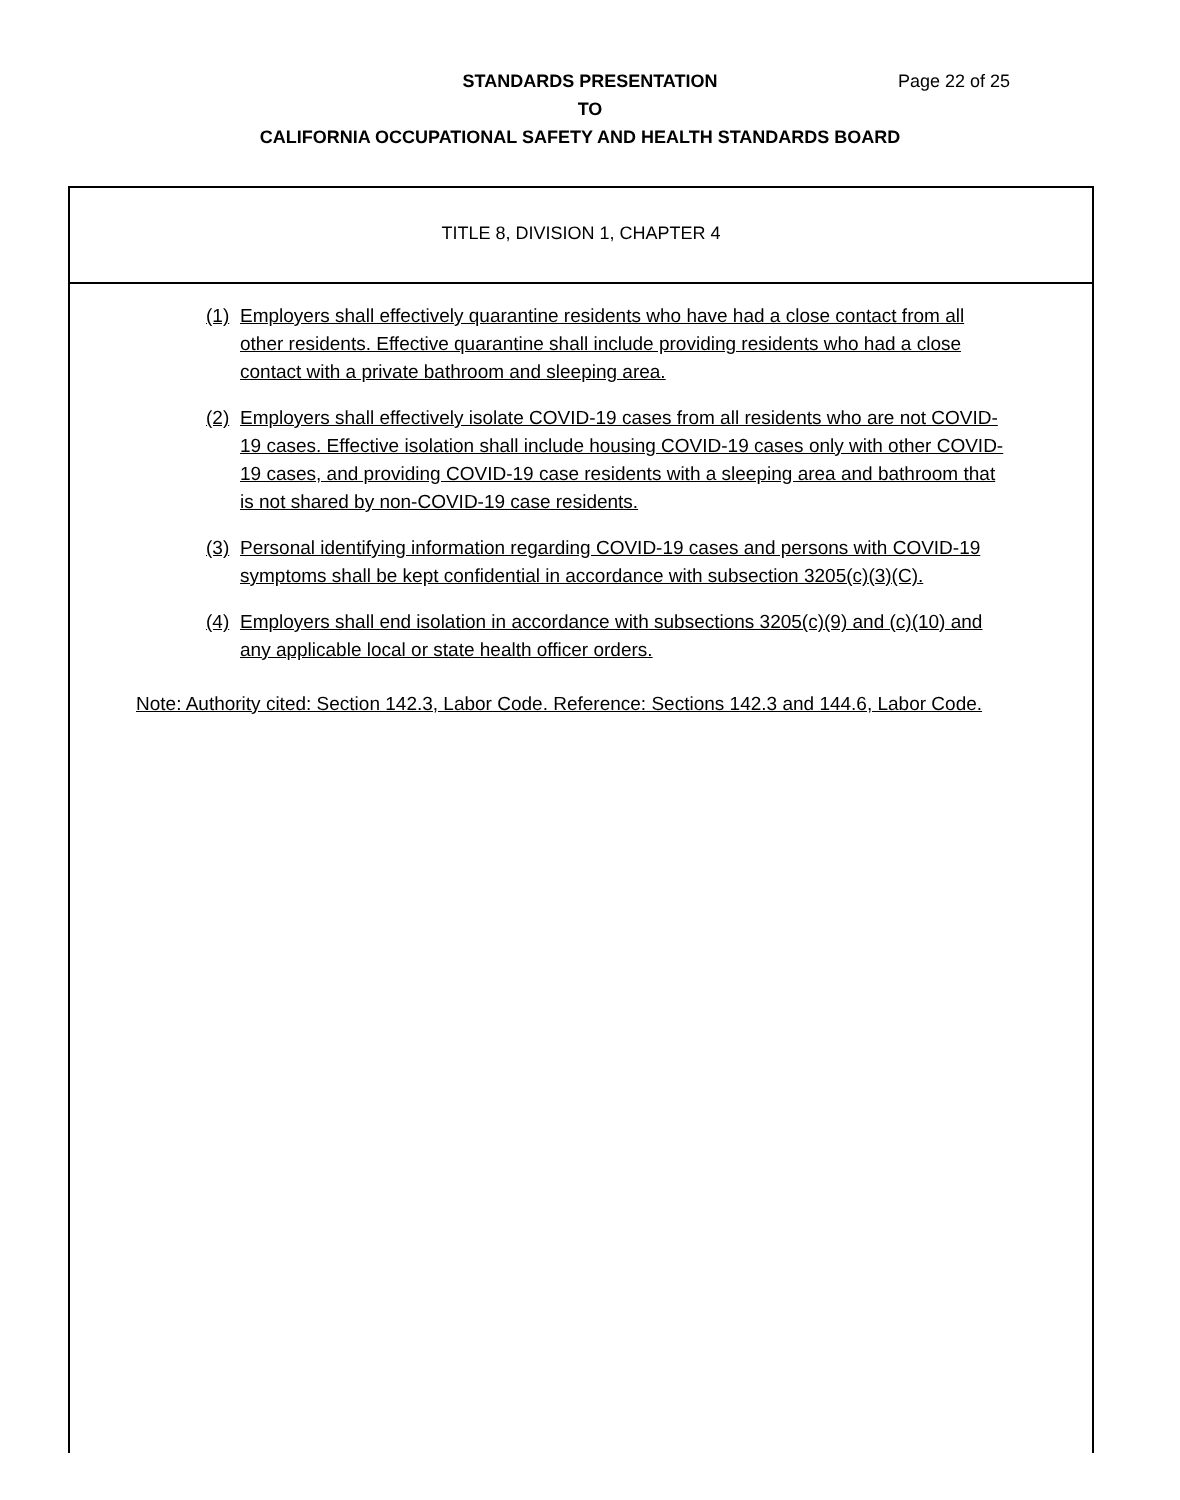STANDARDS PRESENTATION Page 22 of 25
TO
CALIFORNIA OCCUPATIONAL SAFETY AND HEALTH STANDARDS BOARD
TITLE 8, DIVISION 1, CHAPTER 4
(1) Employers shall effectively quarantine residents who have had a close contact from all other residents. Effective quarantine shall include providing residents who had a close contact with a private bathroom and sleeping area.
(2) Employers shall effectively isolate COVID-19 cases from all residents who are not COVID-19 cases. Effective isolation shall include housing COVID-19 cases only with other COVID-19 cases, and providing COVID-19 case residents with a sleeping area and bathroom that is not shared by non-COVID-19 case residents.
(3) Personal identifying information regarding COVID-19 cases and persons with COVID-19 symptoms shall be kept confidential in accordance with subsection 3205(c)(3)(C).
(4) Employers shall end isolation in accordance with subsections 3205(c)(9) and (c)(10) and any applicable local or state health officer orders.
Note: Authority cited: Section 142.3, Labor Code. Reference: Sections 142.3 and 144.6, Labor Code.